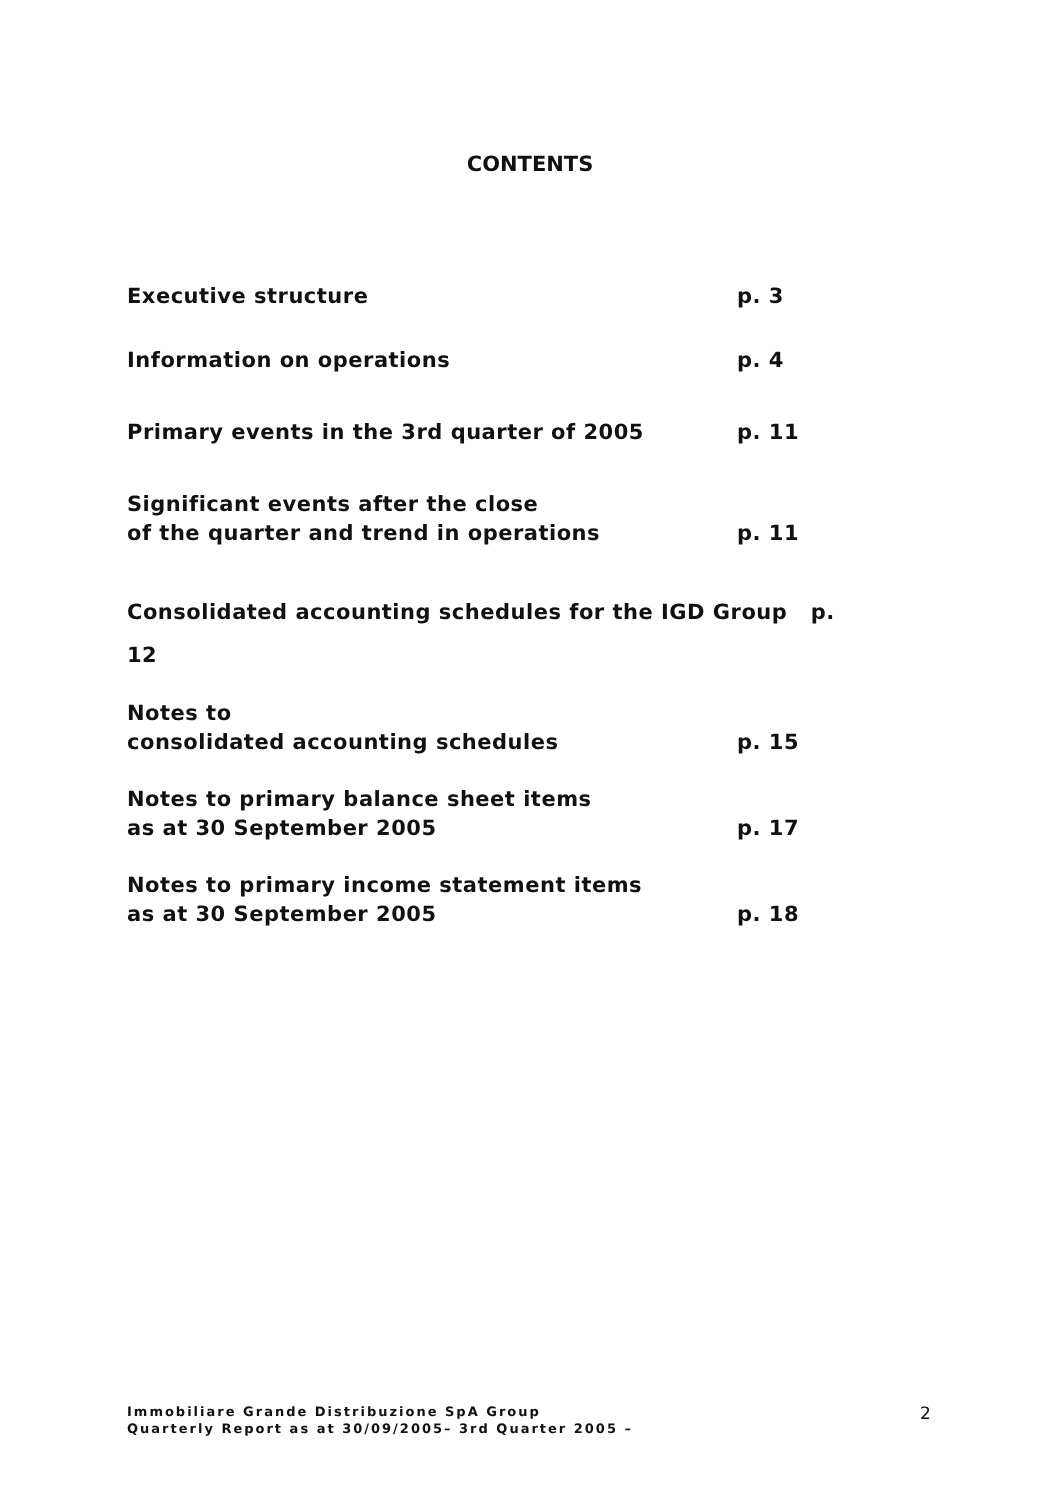CONTENTS
Executive structure p. 3
Information on operations p. 4
Primary events in the 3rd quarter of 2005 p. 11
Significant events after the close
of the quarter and trend in operations
p. 11
Consolidated accounting schedules for the IGD Group p.
12
Notes to
consolidated accounting schedules
p. 15
Notes to primary balance sheet items
as at 30 September 2005
p. 17
Notes to primary income statement items
as at 30 September 2005
p. 18
Immobiliare Grande Distribuzione SpA Group
Quarterly Report as at 30/09/2005– 3rd Quarter 2005 –
2